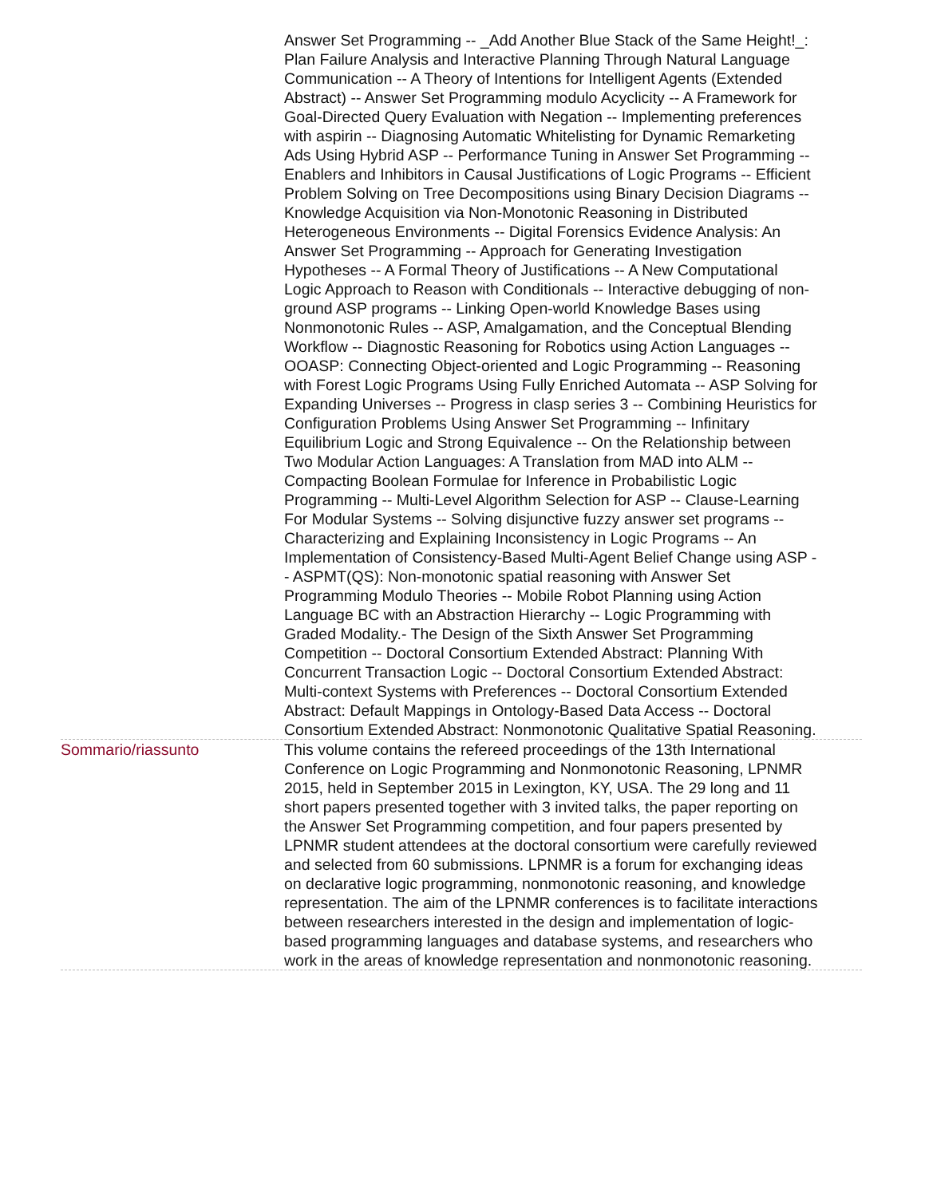Answer Set Programming -- _Add Another Blue Stack of the Same Height!_: Plan Failure Analysis and Interactive Planning Through Natural Language Communication -- A Theory of Intentions for Intelligent Agents (Extended Abstract) -- Answer Set Programming modulo Acyclicity -- A Framework for Goal-Directed Query Evaluation with Negation -- Implementing preferences with aspirin -- Diagnosing Automatic Whitelisting for Dynamic Remarketing Ads Using Hybrid ASP -- Performance Tuning in Answer Set Programming -- Enablers and Inhibitors in Causal Justifications of Logic Programs -- Efficient Problem Solving on Tree Decompositions using Binary Decision Diagrams -- Knowledge Acquisition via Non-Monotonic Reasoning in Distributed Heterogeneous Environments -- Digital Forensics Evidence Analysis: An Answer Set Programming -- Approach for Generating Investigation Hypotheses -- A Formal Theory of Justifications -- A New Computational Logic Approach to Reason with Conditionals -- Interactive debugging of non-ground ASP programs -- Linking Open-world Knowledge Bases using Nonmonotonic Rules -- ASP, Amalgamation, and the Conceptual Blending Workflow -- Diagnostic Reasoning for Robotics using Action Languages -- OOASP: Connecting Object-oriented and Logic Programming -- Reasoning with Forest Logic Programs Using Fully Enriched Automata -- ASP Solving for Expanding Universes -- Progress in clasp series 3 -- Combining Heuristics for Configuration Problems Using Answer Set Programming -- Infinitary Equilibrium Logic and Strong Equivalence -- On the Relationship between Two Modular Action Languages: A Translation from MAD into ALM -- Compacting Boolean Formulae for Inference in Probabilistic Logic Programming -- Multi-Level Algorithm Selection for ASP -- Clause-Learning For Modular Systems -- Solving disjunctive fuzzy answer set programs -- Characterizing and Explaining Inconsistency in Logic Programs -- An Implementation of Consistency-Based Multi-Agent Belief Change using ASP -- ASPMT(QS): Non-monotonic spatial reasoning with Answer Set Programming Modulo Theories -- Mobile Robot Planning using Action Language BC with an Abstraction Hierarchy -- Logic Programming with Graded Modality.- The Design of the Sixth Answer Set Programming Competition -- Doctoral Consortium Extended Abstract: Planning With Concurrent Transaction Logic -- Doctoral Consortium Extended Abstract: Multi-context Systems with Preferences -- Doctoral Consortium Extended Abstract: Default Mappings in Ontology-Based Data Access -- Doctoral Consortium Extended Abstract: Nonmonotonic Qualitative Spatial Reasoning.
Sommario/riassunto This volume contains the refereed proceedings of the 13th International Conference on Logic Programming and Nonmonotonic Reasoning, LPNMR 2015, held in September 2015 in Lexington, KY, USA. The 29 long and 11 short papers presented together with 3 invited talks, the paper reporting on the Answer Set Programming competition, and four papers presented by LPNMR student attendees at the doctoral consortium were carefully reviewed and selected from 60 submissions. LPNMR is a forum for exchanging ideas on declarative logic programming, nonmonotonic reasoning, and knowledge representation. The aim of the LPNMR conferences is to facilitate interactions between researchers interested in the design and implementation of logic-based programming languages and database systems, and researchers who work in the areas of knowledge representation and nonmonotonic reasoning.